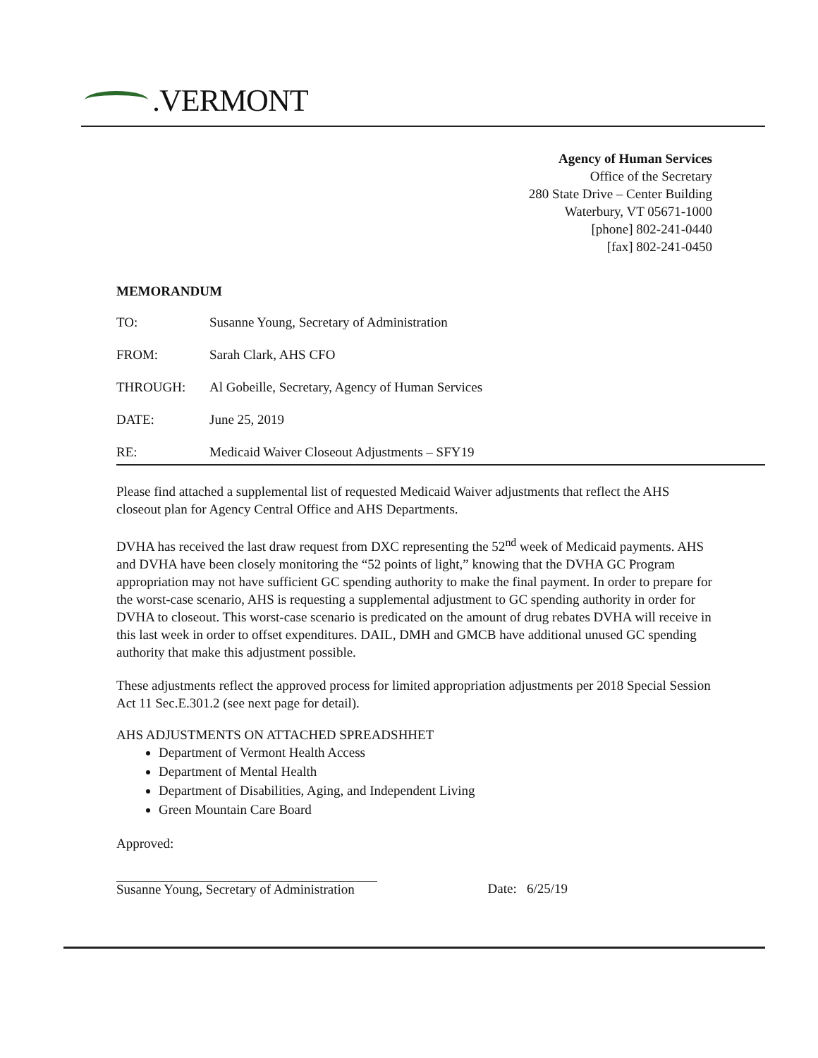.VERMONT
Agency of Human Services
Office of the Secretary
280 State Drive – Center Building
Waterbury, VT 05671-1000
[phone] 802-241-0440
[fax] 802-241-0450
MEMORANDUM
TO: Susanne Young, Secretary of Administration
FROM: Sarah Clark, AHS CFO
THROUGH: Al Gobeille, Secretary, Agency of Human Services
DATE: June 25, 2019
RE: Medicaid Waiver Closeout Adjustments – SFY19
Please find attached a supplemental list of requested Medicaid Waiver adjustments that reflect the AHS closeout plan for Agency Central Office and AHS Departments.
DVHA has received the last draw request from DXC representing the 52<sup>nd</sup> week of Medicaid payments. AHS and DVHA have been closely monitoring the “52 points of light,” knowing that the DVHA GC Program appropriation may not have sufficient GC spending authority to make the final payment. In order to prepare for the worst-case scenario, AHS is requesting a supplemental adjustment to GC spending authority in order for DVHA to closeout. This worst-case scenario is predicated on the amount of drug rebates DVHA will receive in this last week in order to offset expenditures. DAIL, DMH and GMCB have additional unused GC spending authority that make this adjustment possible.
These adjustments reflect the approved process for limited appropriation adjustments per 2018 Special Session Act 11 Sec.E.301.2 (see next page for detail).
AHS ADJUSTMENTS ON ATTACHED SPREADSHHET
Department of Vermont Health Access
Department of Mental Health
Department of Disabilities, Aging, and Independent Living
Green Mountain Care Board
Approved:
Susanne Young, Secretary of Administration
Date: 6/25/19